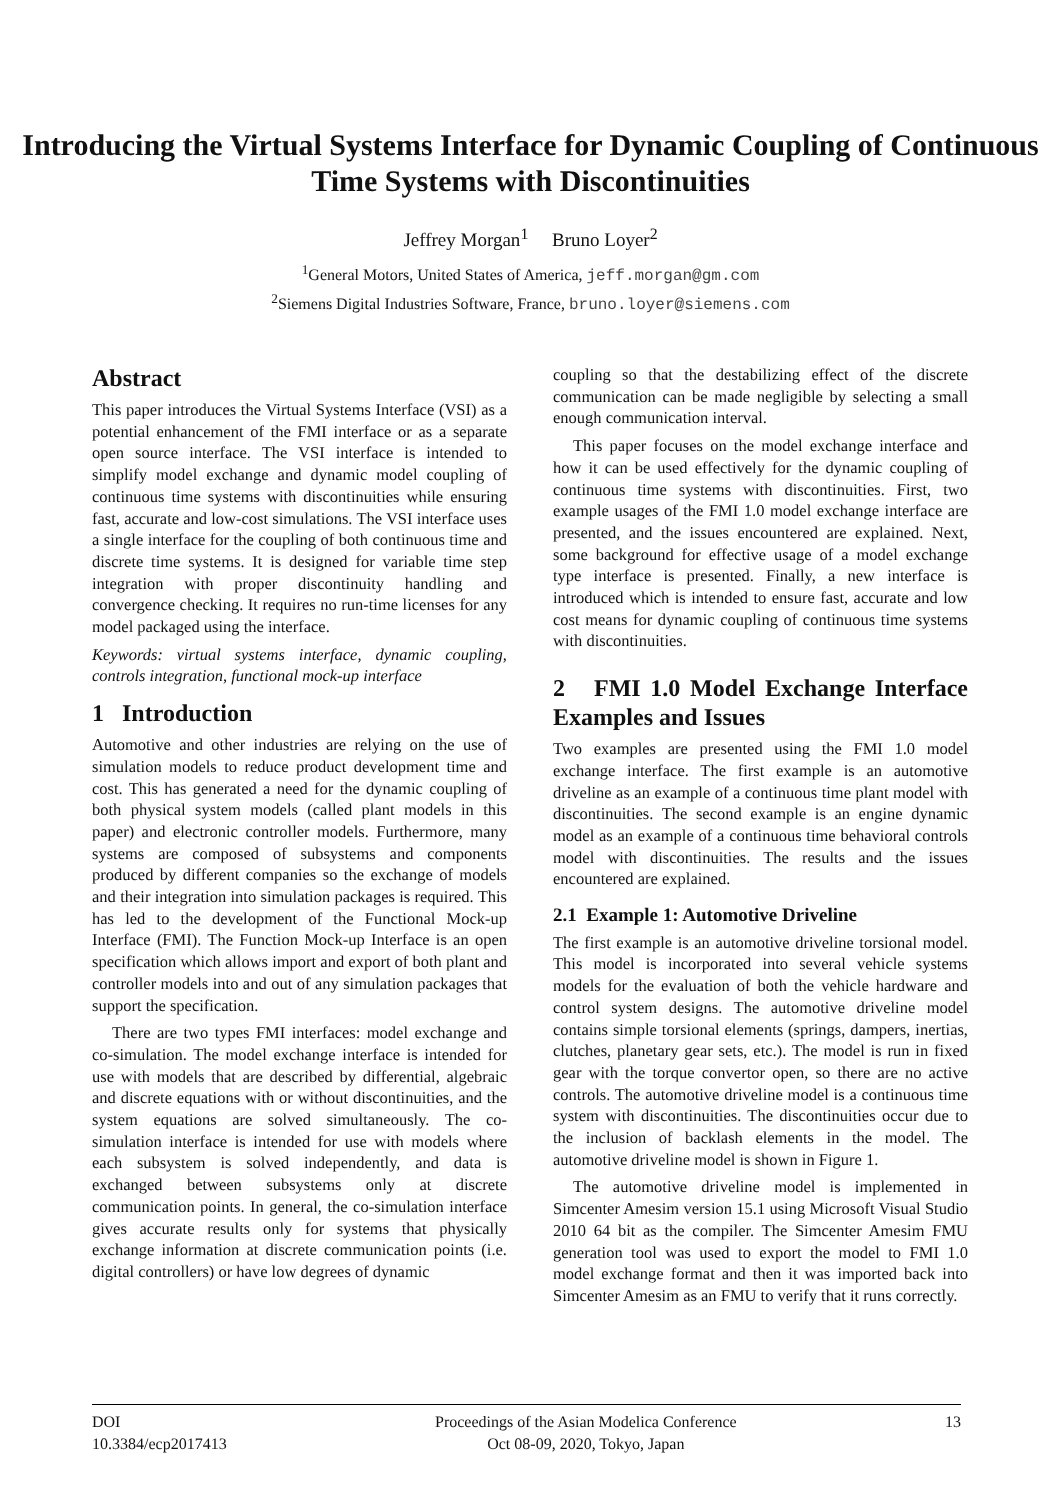Introducing the Virtual Systems Interface for Dynamic Coupling of Continuous Time Systems with Discontinuities
Jeffrey Morgan<sup>1</sup> Bruno Loyer<sup>2</sup>
<sup>1</sup> General Motors, United States of America, jeff.morgan@gm.com
<sup>2</sup> Siemens Digital Industries Software, France, bruno.loyer@siemens.com
Abstract
This paper introduces the Virtual Systems Interface (VSI) as a potential enhancement of the FMI interface or as a separate open source interface. The VSI interface is intended to simplify model exchange and dynamic model coupling of continuous time systems with discontinuities while ensuring fast, accurate and low-cost simulations. The VSI interface uses a single interface for the coupling of both continuous time and discrete time systems. It is designed for variable time step integration with proper discontinuity handling and convergence checking. It requires no run-time licenses for any model packaged using the interface.
Keywords: virtual systems interface, dynamic coupling, controls integration, functional mock-up interface
1 Introduction
Automotive and other industries are relying on the use of simulation models to reduce product development time and cost. This has generated a need for the dynamic coupling of both physical system models (called plant models in this paper) and electronic controller models. Furthermore, many systems are composed of subsystems and components produced by different companies so the exchange of models and their integration into simulation packages is required. This has led to the development of the Functional Mock-up Interface (FMI). The Function Mock-up Interface is an open specification which allows import and export of both plant and controller models into and out of any simulation packages that support the specification.
There are two types FMI interfaces: model exchange and co-simulation. The model exchange interface is intended for use with models that are described by differential, algebraic and discrete equations with or without discontinuities, and the system equations are solved simultaneously. The co-simulation interface is intended for use with models where each subsystem is solved independently, and data is exchanged between subsystems only at discrete communication points. In general, the co-simulation interface gives accurate results only for systems that physically exchange information at discrete communication points (i.e. digital controllers) or have low degrees of dynamic
coupling so that the destabilizing effect of the discrete communication can be made negligible by selecting a small enough communication interval.
This paper focuses on the model exchange interface and how it can be used effectively for the dynamic coupling of continuous time systems with discontinuities. First, two example usages of the FMI 1.0 model exchange interface are presented, and the issues encountered are explained. Next, some background for effective usage of a model exchange type interface is presented. Finally, a new interface is introduced which is intended to ensure fast, accurate and low cost means for dynamic coupling of continuous time systems with discontinuities.
2 FMI 1.0 Model Exchange Interface Examples and Issues
Two examples are presented using the FMI 1.0 model exchange interface. The first example is an automotive driveline as an example of a continuous time plant model with discontinuities. The second example is an engine dynamic model as an example of a continuous time behavioral controls model with discontinuities. The results and the issues encountered are explained.
2.1 Example 1: Automotive Driveline
The first example is an automotive driveline torsional model. This model is incorporated into several vehicle systems models for the evaluation of both the vehicle hardware and control system designs. The automotive driveline model contains simple torsional elements (springs, dampers, inertias, clutches, planetary gear sets, etc.). The model is run in fixed gear with the torque convertor open, so there are no active controls. The automotive driveline model is a continuous time system with discontinuities. The discontinuities occur due to the inclusion of backlash elements in the model. The automotive driveline model is shown in Figure 1.
The automotive driveline model is implemented in Simcenter Amesim version 15.1 using Microsoft Visual Studio 2010 64 bit as the compiler. The Simcenter Amesim FMU generation tool was used to export the model to FMI 1.0 model exchange format and then it was imported back into Simcenter Amesim as an FMU to verify that it runs correctly.
DOI
10.3384/ecp2017413
Proceedings of the Asian Modelica Conference
Oct 08-09, 2020, Tokyo, Japan
13